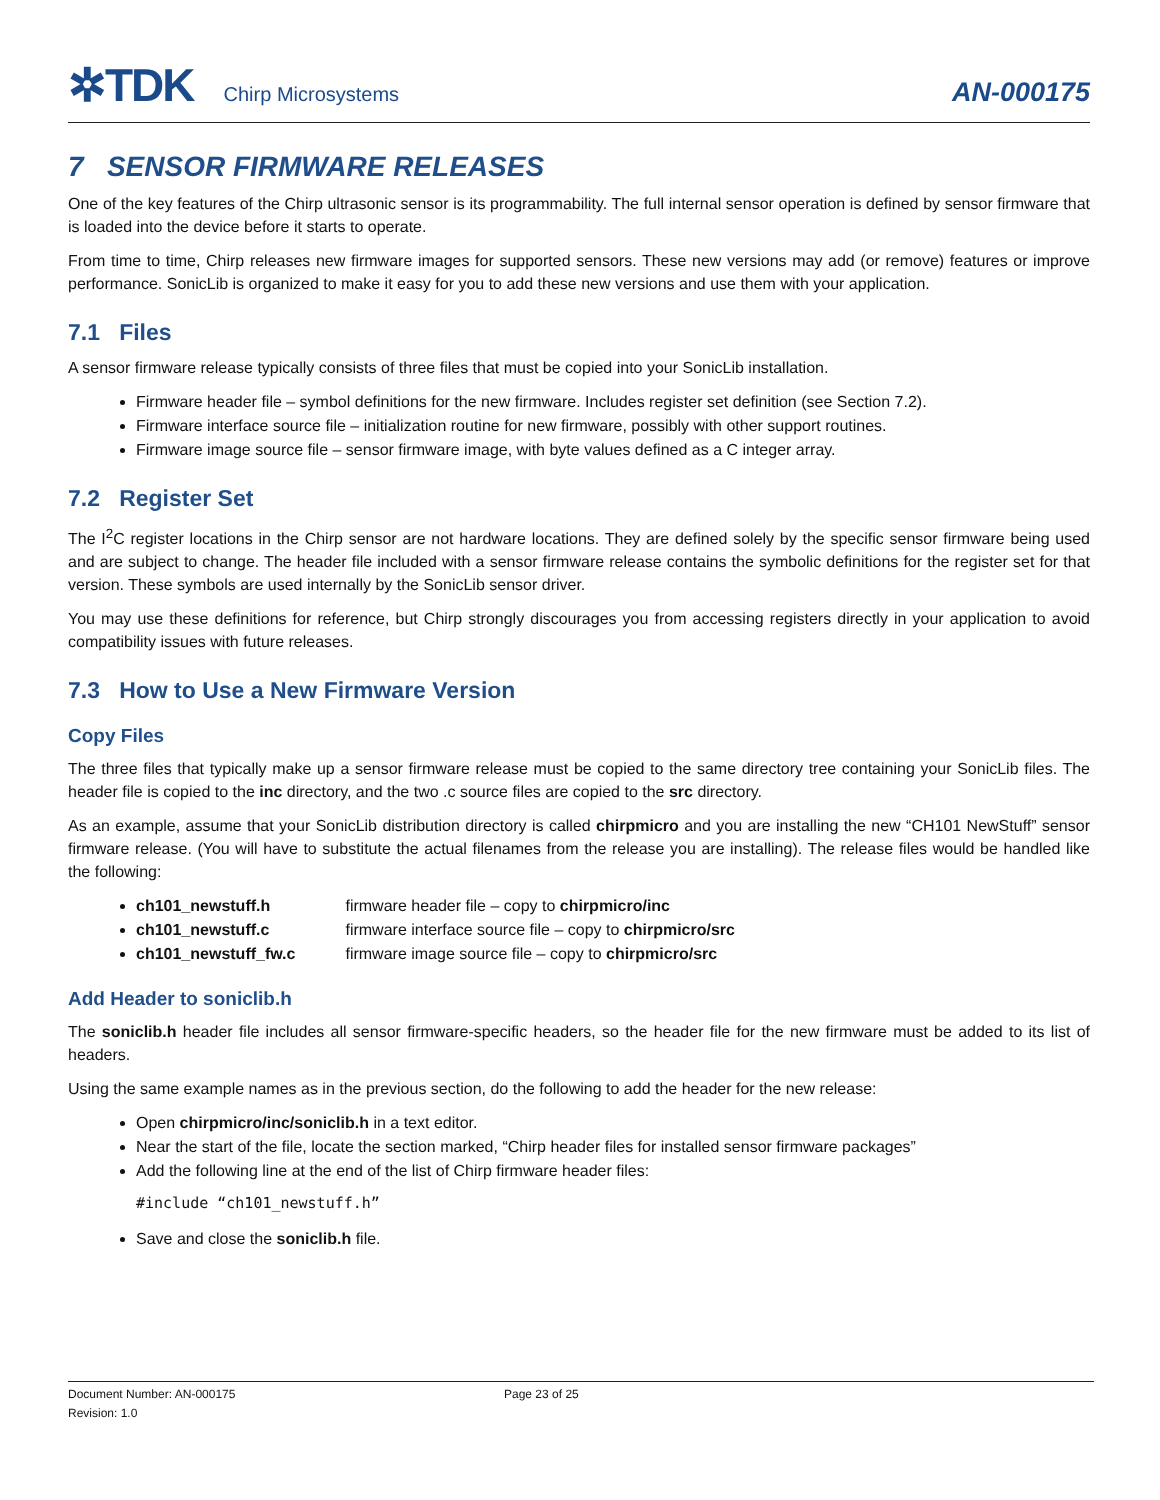✲TDK Chirp Microsystems
AN-000175
7 SENSOR FIRMWARE RELEASES
One of the key features of the Chirp ultrasonic sensor is its programmability. The full internal sensor operation is defined by sensor firmware that is loaded into the device before it starts to operate.
From time to time, Chirp releases new firmware images for supported sensors. These new versions may add (or remove) features or improve performance. SonicLib is organized to make it easy for you to add these new versions and use them with your application.
7.1 Files
A sensor firmware release typically consists of three files that must be copied into your SonicLib installation.
Firmware header file – symbol definitions for the new firmware. Includes register set definition (see Section 7.2).
Firmware interface source file – initialization routine for new firmware, possibly with other support routines.
Firmware image source file – sensor firmware image, with byte values defined as a C integer array.
7.2 Register Set
The I<sup>2</sup>C register locations in the Chirp sensor are not hardware locations. They are defined solely by the specific sensor firmware being used and are subject to change. The header file included with a sensor firmware release contains the symbolic definitions for the register set for that version. These symbols are used internally by the SonicLib sensor driver.
You may use these definitions for reference, but Chirp strongly discourages you from accessing registers directly in your application to avoid compatibility issues with future releases.
7.3 How to Use a New Firmware Version
Copy Files
The three files that typically make up a sensor firmware release must be copied to the same directory tree containing your SonicLib files. The header file is copied to the inc directory, and the two .c source files are copied to the src directory.
As an example, assume that your SonicLib distribution directory is called chirpmicro and you are installing the new “CH101 NewStuff” sensor firmware release. (You will have to substitute the actual filenames from the release you are installing). The release files would be handled like the following:
ch101_newstuff.h firmware header file – copy to chirpmicro/inc
ch101_newstuff.c firmware interface source file – copy to chirpmicro/src
ch101_newstuff_fw.c firmware image source file – copy to chirpmicro/src
Add Header to soniclib.h
The soniclib.h header file includes all sensor firmware-specific headers, so the header file for the new firmware must be added to its list of headers.
Using the same example names as in the previous section, do the following to add the header for the new release:
Open chirpmicro/inc/soniclib.h in a text editor.
Near the start of the file, locate the section marked, “Chirp header files for installed sensor firmware packages”
Add the following line at the end of the list of Chirp firmware header files:
#include “ch101_newstuff.h”
Save and close the soniclib.h file.
Document Number: AN-000175
Revision: 1.0
Page 23 of 25